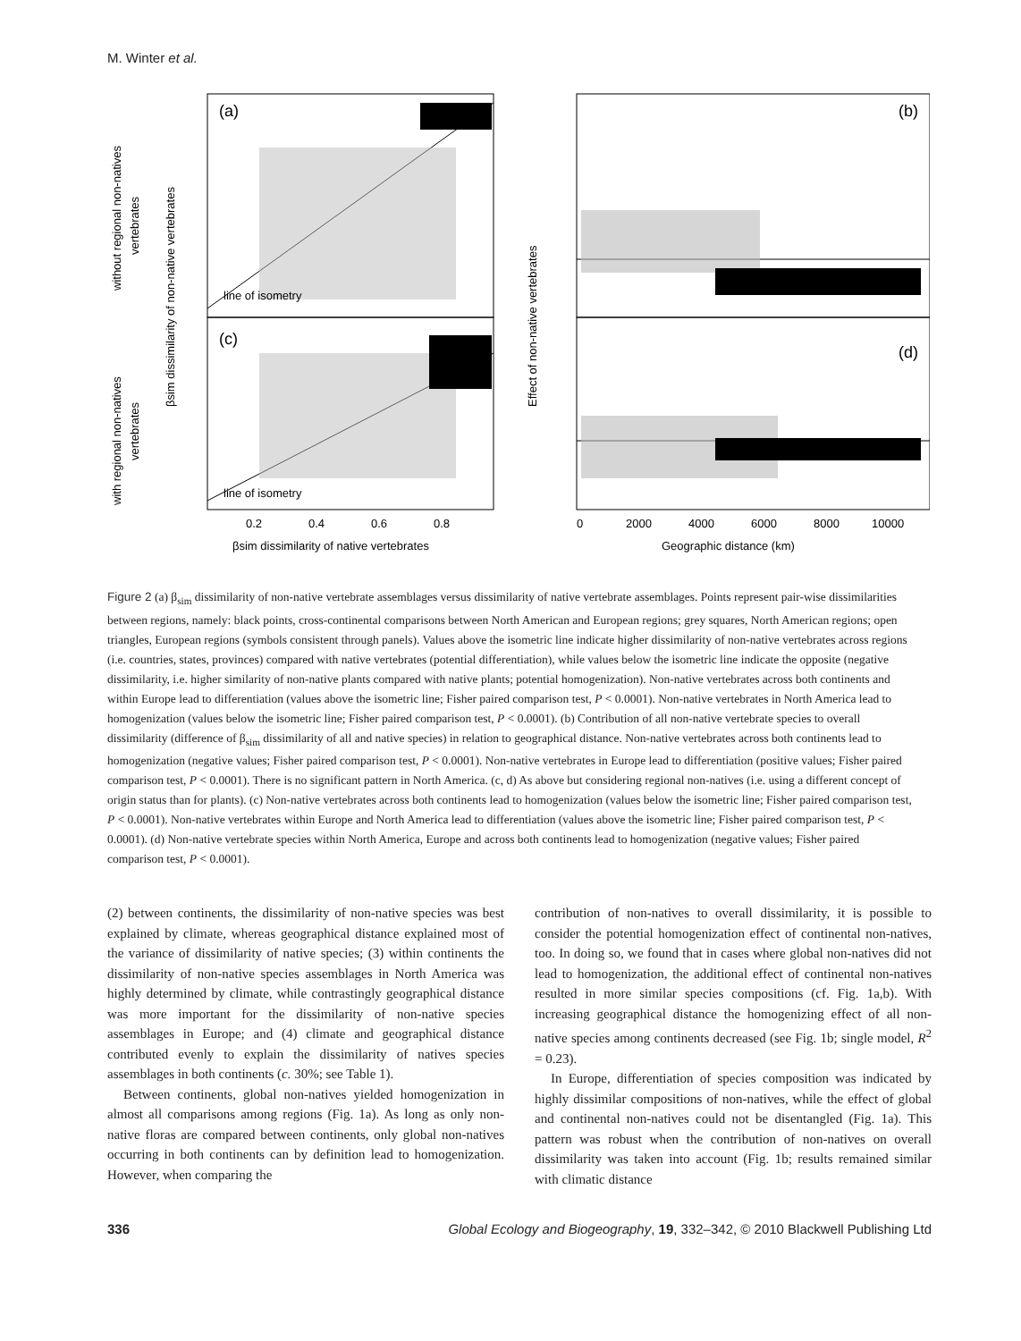M. Winter et al.
(a)
(c)
(b)
(d)
line of isometry
line of isometry
0.2
0.4
0.6
0.8
0
2000
4000
6000
8000
10000
βsim dissimilarity of native vertebrates
Geographic distance (km)
βsim dissimilarity of non-native vertebrates
Effect of non-native vertebrates
without regional non-natives
vertebrates
with regional non-natives
vertebrates
Figure 2 (a) β<sub>sim</sub> dissimilarity of non-native vertebrate assemblages versus dissimilarity of native vertebrate assemblages. Points represent pair-wise dissimilarities between regions, namely: black points, cross-continental comparisons between North American and European regions; grey squares, North American regions; open triangles, European regions (symbols consistent through panels). Values above the isometric line indicate higher dissimilarity of non-native vertebrates across regions (i.e. countries, states, provinces) compared with native vertebrates (potential differentiation), while values below the isometric line indicate the opposite (negative dissimilarity, i.e. higher similarity of non-native plants compared with native plants; potential homogenization). Non-native vertebrates across both continents and within Europe lead to differentiation (values above the isometric line; Fisher paired comparison test, P < 0.0001). Non-native vertebrates in North America lead to homogenization (values below the isometric line; Fisher paired comparison test, P < 0.0001). (b) Contribution of all non-native vertebrate species to overall dissimilarity (difference of β<sub>sim</sub> dissimilarity of all and native species) in relation to geographical distance. Non-native vertebrates across both continents lead to homogenization (negative values; Fisher paired comparison test, P < 0.0001). Non-native vertebrates in Europe lead to differentiation (positive values; Fisher paired comparison test, P < 0.0001). There is no significant pattern in North America. (c, d) As above but considering regional non-natives (i.e. using a different concept of origin status than for plants). (c) Non-native vertebrates across both continents lead to homogenization (values below the isometric line; Fisher paired comparison test, P < 0.0001). Non-native vertebrates within Europe and North America lead to differentiation (values above the isometric line; Fisher paired comparison test, P < 0.0001). (d) Non-native vertebrate species within North America, Europe and across both continents lead to homogenization (negative values; Fisher paired comparison test, P < 0.0001).
(2) between continents, the dissimilarity of non-native species was best explained by climate, whereas geographical distance explained most of the variance of dissimilarity of native species; (3) within continents the dissimilarity of non-native species assemblages in North America was highly determined by climate, while contrastingly geographical distance was more important for the dissimilarity of non-native species assemblages in Europe; and (4) climate and geographical distance contributed evenly to explain the dissimilarity of natives species assemblages in both continents (c. 30%; see Table 1).
Between continents, global non-natives yielded homogenization in almost all comparisons among regions (Fig. 1a). As long as only non-native floras are compared between continents, only global non-natives occurring in both continents can by definition lead to homogenization. However, when comparing the
contribution of non-natives to overall dissimilarity, it is possible to consider the potential homogenization effect of continental non-natives, too. In doing so, we found that in cases where global non-natives did not lead to homogenization, the additional effect of continental non-natives resulted in more similar species compositions (cf. Fig. 1a,b). With increasing geographical distance the homogenizing effect of all non-native species among continents decreased (see Fig. 1b; single model, R<sup>2</sup> = 0.23).
In Europe, differentiation of species composition was indicated by highly dissimilar compositions of non-natives, while the effect of global and continental non-natives could not be disentangled (Fig. 1a). This pattern was robust when the contribution of non-natives on overall dissimilarity was taken into account (Fig. 1b; results remained similar with climatic distance
336 Global Ecology and Biogeography, 19, 332–342, © 2010 Blackwell Publishing Ltd